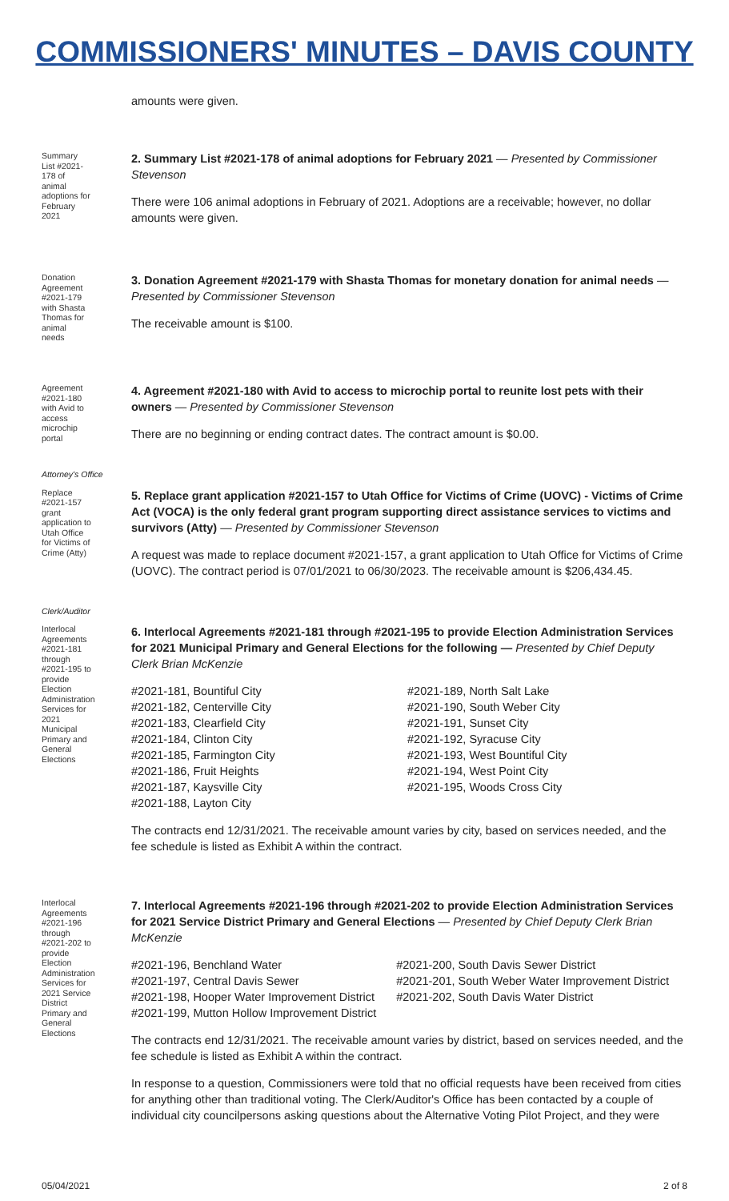COMMISSIONERS' MINUTES – DAVIS COUNTY
amounts were given.
Summary List #2021-178 of animal adoptions for February 2021
2. Summary List #2021-178 of animal adoptions for February 2021 — Presented by Commissioner Stevenson
There were 106 animal adoptions in February of 2021. Adoptions are a receivable; however, no dollar amounts were given.
Donation Agreement #2021-179 with Shasta Thomas for animal needs
3. Donation Agreement #2021-179 with Shasta Thomas for monetary donation for animal needs — Presented by Commissioner Stevenson
The receivable amount is $100.
Agreement #2021-180 with Avid to access microchip portal
4. Agreement #2021-180 with Avid to access to microchip portal to reunite lost pets with their owners — Presented by Commissioner Stevenson
There are no beginning or ending contract dates. The contract amount is $0.00.
Attorney's Office
Replace #2021-157 grant application to Utah Office for Victims of Crime (Atty)
5. Replace grant application #2021-157 to Utah Office for Victims of Crime (UOVC) - Victims of Crime Act (VOCA) is the only federal grant program supporting direct assistance services to victims and survivors (Atty) — Presented by Commissioner Stevenson
A request was made to replace document #2021-157, a grant application to Utah Office for Victims of Crime (UOVC). The contract period is 07/01/2021 to 06/30/2023. The receivable amount is $206,434.45.
Clerk/Auditor
Interlocal Agreements #2021-181 through #2021-195 to provide Election Administration Services for 2021 Municipal Primary and General Elections
6. Interlocal Agreements #2021-181 through #2021-195 to provide Election Administration Services for 2021 Municipal Primary and General Elections for the following — Presented by Chief Deputy Clerk Brian McKenzie
#2021-181, Bountiful City
#2021-182, Centerville City
#2021-183, Clearfield City
#2021-184, Clinton City
#2021-185, Farmington City
#2021-186, Fruit Heights
#2021-187, Kaysville City
#2021-188, Layton City
#2021-189, North Salt Lake
#2021-190, South Weber City
#2021-191, Sunset City
#2021-192, Syracuse City
#2021-193, West Bountiful City
#2021-194, West Point City
#2021-195, Woods Cross City
The contracts end 12/31/2021. The receivable amount varies by city, based on services needed, and the fee schedule is listed as Exhibit A within the contract.
Interlocal Agreements #2021-196 through #2021-202 to provide Election Administration Services for 2021 Service District Primary and General Elections
7. Interlocal Agreements #2021-196 through #2021-202 to provide Election Administration Services for 2021 Service District Primary and General Elections — Presented by Chief Deputy Clerk Brian McKenzie
#2021-196, Benchland Water
#2021-197, Central Davis Sewer
#2021-198, Hooper Water Improvement District
#2021-199, Mutton Hollow Improvement District
#2021-200, South Davis Sewer District
#2021-201, South Weber Water Improvement District
#2021-202, South Davis Water District
The contracts end 12/31/2021. The receivable amount varies by district, based on services needed, and the fee schedule is listed as Exhibit A within the contract.
In response to a question, Commissioners were told that no official requests have been received from cities for anything other than traditional voting. The Clerk/Auditor's Office has been contacted by a couple of individual city councilpersons asking questions about the Alternative Voting Pilot Project, and they were
05/04/2021 2 of 8